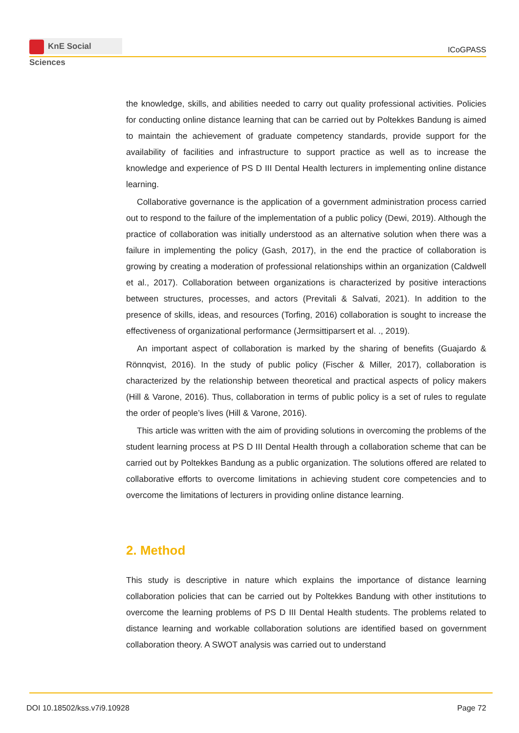KnE Social Sciences
ICoGPASS
the knowledge, skills, and abilities needed to carry out quality professional activities. Policies for conducting online distance learning that can be carried out by Poltekkes Bandung is aimed to maintain the achievement of graduate competency standards, provide support for the availability of facilities and infrastructure to support practice as well as to increase the knowledge and experience of PS D III Dental Health lecturers in implementing online distance learning.
Collaborative governance is the application of a government administration process carried out to respond to the failure of the implementation of a public policy (Dewi, 2019). Although the practice of collaboration was initially understood as an alternative solution when there was a failure in implementing the policy (Gash, 2017), in the end the practice of collaboration is growing by creating a moderation of professional relationships within an organization (Caldwell et al., 2017). Collaboration between organizations is characterized by positive interactions between structures, processes, and actors (Previtali & Salvati, 2021). In addition to the presence of skills, ideas, and resources (Torfing, 2016) collaboration is sought to increase the effectiveness of organizational performance (Jermsittiparsert et al. ., 2019).
An important aspect of collaboration is marked by the sharing of benefits (Guajardo & Rönnqvist, 2016). In the study of public policy (Fischer & Miller, 2017), collaboration is characterized by the relationship between theoretical and practical aspects of policy makers (Hill & Varone, 2016). Thus, collaboration in terms of public policy is a set of rules to regulate the order of people’s lives (Hill & Varone, 2016).
This article was written with the aim of providing solutions in overcoming the problems of the student learning process at PS D III Dental Health through a collaboration scheme that can be carried out by Poltekkes Bandung as a public organization. The solutions offered are related to collaborative efforts to overcome limitations in achieving student core competencies and to overcome the limitations of lecturers in providing online distance learning.
2. Method
This study is descriptive in nature which explains the importance of distance learning collaboration policies that can be carried out by Poltekkes Bandung with other institutions to overcome the learning problems of PS D III Dental Health students. The problems related to distance learning and workable collaboration solutions are identified based on government collaboration theory. A SWOT analysis was carried out to understand
DOI 10.18502/kss.v7i9.10928 Page 72